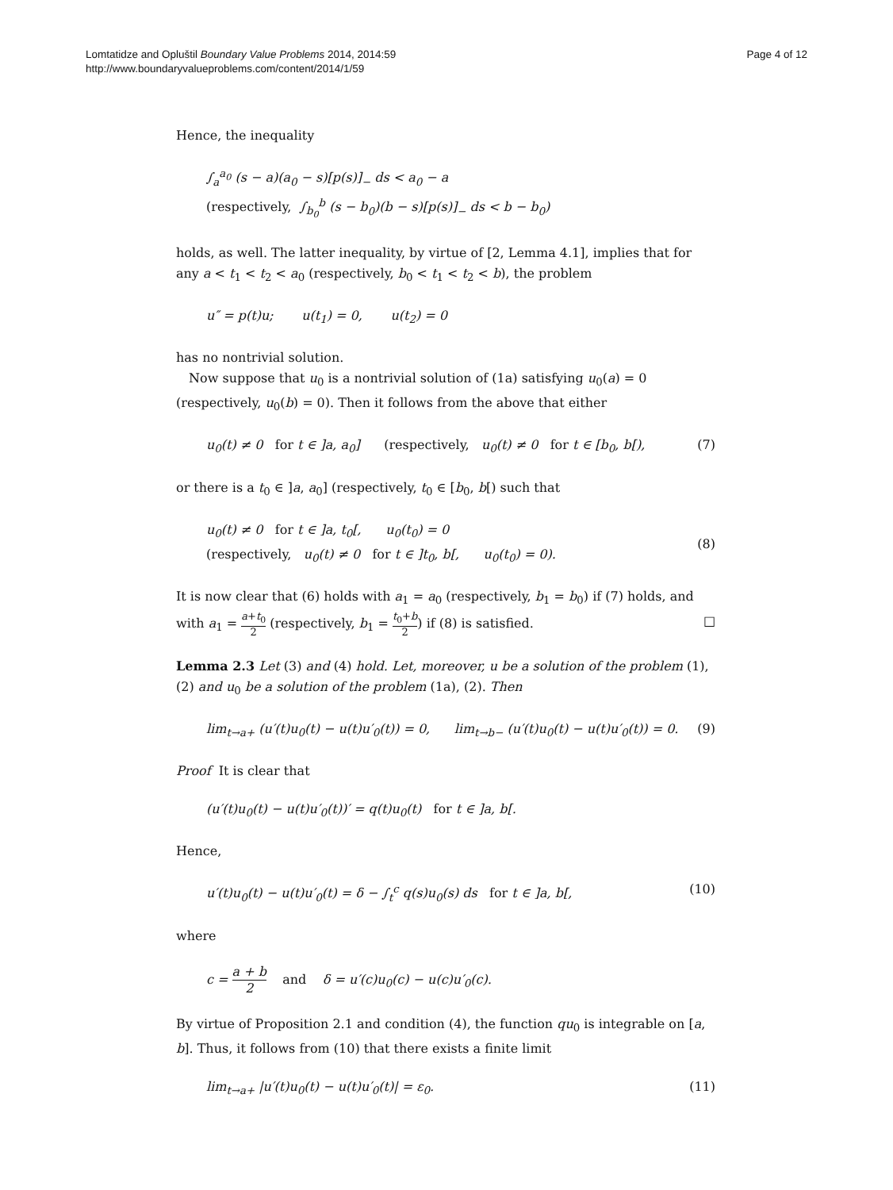Lomtatidze and Opluštil Boundary Value Problems 2014, 2014:59
http://www.boundaryvalueproblems.com/content/2014/1/59
Page 4 of 12
Hence, the inequality
∫<sub>a</sub><sup>a<sub>0</sub></sup> (s − a)(a<sub>0</sub> − s)[p(s)]<sub>−</sub> ds < a<sub>0</sub> − a
(respectively, ∫<sub>b<sub>0</sub></sub><sup>b</sup> (s − b<sub>0</sub>)(b − s)[p(s)]<sub>−</sub> ds < b − b<sub>0</sub>)
holds, as well. The latter inequality, by virtue of [2, Lemma 4.1], implies that for any a < t<sub>1</sub> < t<sub>2</sub> < a<sub>0</sub> (respectively, b<sub>0</sub> < t<sub>1</sub> < t<sub>2</sub> < b), the problem
u″ = p(t)u; u(t<sub>1</sub>) = 0, u(t<sub>2</sub>) = 0
has no nontrivial solution.
Now suppose that u<sub>0</sub> is a nontrivial solution of (1a) satisfying u<sub>0</sub>(a) = 0 (respectively, u<sub>0</sub>(b) = 0). Then it follows from the above that either
u<sub>0</sub>(t) ≠ 0 for t ∈ ]a, a<sub>0</sub>] (respectively, u<sub>0</sub>(t) ≠ 0 for t ∈ [b<sub>0</sub>, b[),
(7)
or there is a t<sub>0</sub> ∈ ]a, a<sub>0</sub>] (respectively, t<sub>0</sub> ∈ [b<sub>0</sub>, b[) such that
u<sub>0</sub>(t) ≠ 0 for t ∈ ]a, t<sub>0</sub>[, u<sub>0</sub>(t<sub>0</sub>) = 0
(respectively, u<sub>0</sub>(t) ≠ 0 for t ∈ ]t<sub>0</sub>, b[, u<sub>0</sub>(t<sub>0</sub>) = 0).
(8)
It is now clear that (6) holds with a<sub>1</sub> = a<sub>0</sub> (respectively, b<sub>1</sub> = b<sub>0</sub>) if (7) holds, and with a<sub>1</sub> = a+t<sub>0</sub> 2 (respectively, b<sub>1</sub> = t<sub>0</sub>+b 2) if (8) is satisfied. □
Lemma 2.3 Let (3) and (4) hold. Let, moreover, u be a solution of the problem (1), (2) and u<sub>0</sub> be a solution of the problem (1a), (2). Then
lim<sub>t→a+</sub> (u′(t)u<sub>0</sub>(t) − u(t)u′<sub>0</sub>(t)) = 0, lim<sub>t→b−</sub> (u′(t)u<sub>0</sub>(t) − u(t)u′<sub>0</sub>(t)) = 0.
(9)
Proof It is clear that
(u′(t)u<sub>0</sub>(t) − u(t)u′<sub>0</sub>(t))′ = q(t)u<sub>0</sub>(t) for t ∈ ]a, b[.
Hence,
u′(t)u<sub>0</sub>(t) − u(t)u′<sub>0</sub>(t) = δ − ∫<sub>t</sub><sup>c</sup> q(s)u<sub>0</sub>(s) ds for t ∈ ]a, b[,
(10)
where
c = a + b 2 and δ = u′(c)u<sub>0</sub>(c) − u(c)u′<sub>0</sub>(c).
By virtue of Proposition 2.1 and condition (4), the function qu<sub>0</sub> is integrable on [a, b]. Thus, it follows from (10) that there exists a finite limit
lim<sub>t→a+</sub> |u′(t)u<sub>0</sub>(t) − u(t)u′<sub>0</sub>(t)| = ε<sub>0</sub>.
(11)